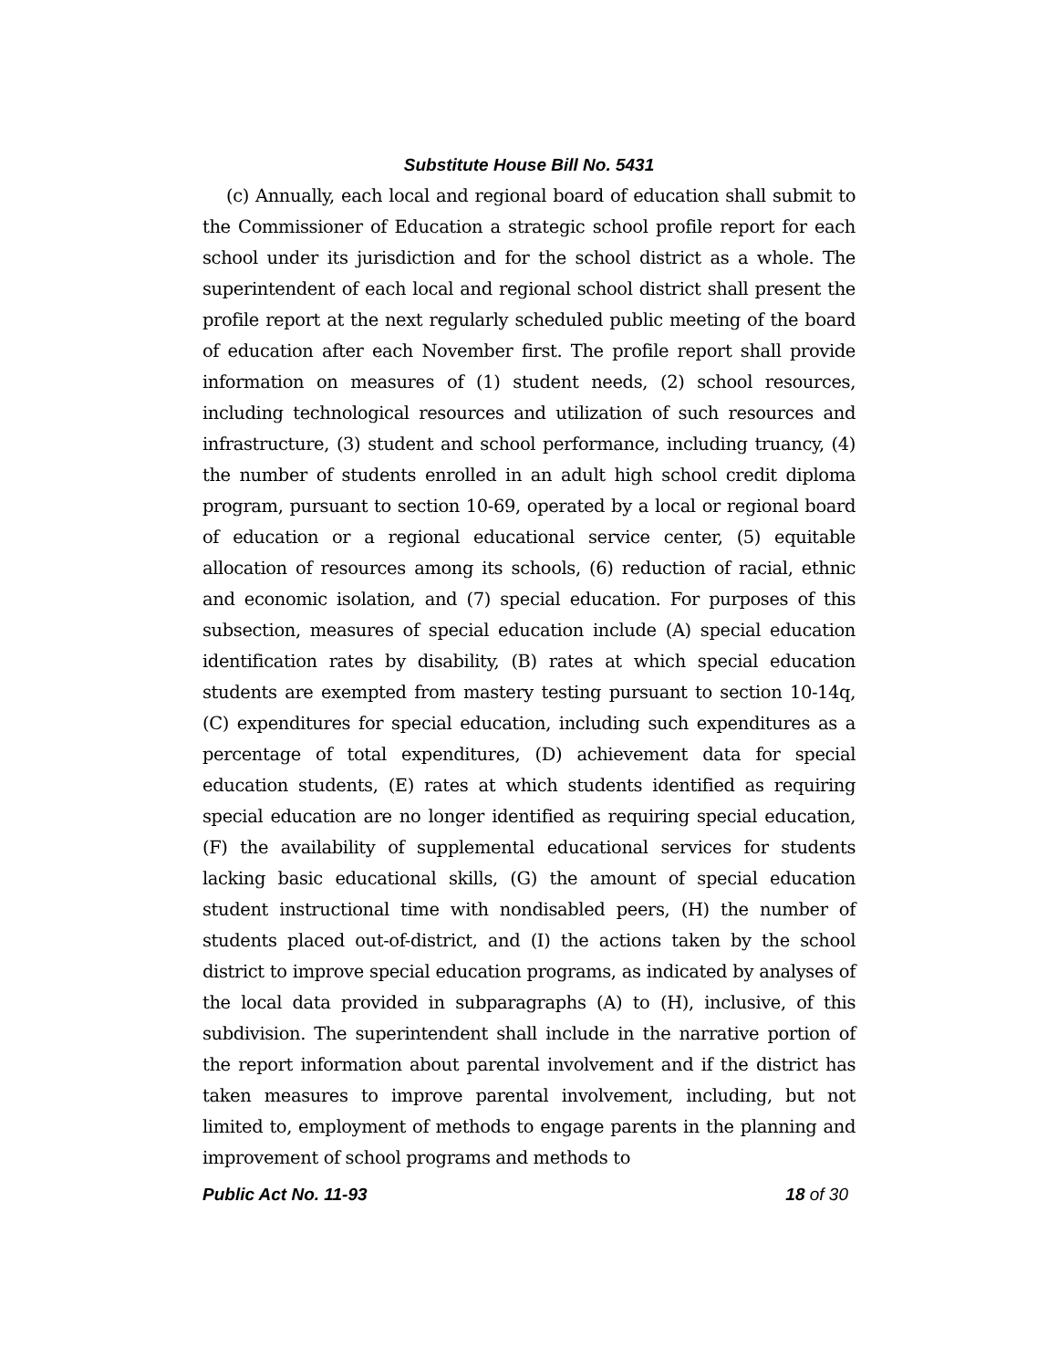Substitute House Bill No. 5431
(c) Annually, each local and regional board of education shall submit to the Commissioner of Education a strategic school profile report for each school under its jurisdiction and for the school district as a whole. The superintendent of each local and regional school district shall present the profile report at the next regularly scheduled public meeting of the board of education after each November first. The profile report shall provide information on measures of (1) student needs, (2) school resources, including technological resources and utilization of such resources and infrastructure, (3) student and school performance, including truancy, (4) the number of students enrolled in an adult high school credit diploma program, pursuant to section 10-69, operated by a local or regional board of education or a regional educational service center, (5) equitable allocation of resources among its schools, (6) reduction of racial, ethnic and economic isolation, and (7) special education. For purposes of this subsection, measures of special education include (A) special education identification rates by disability, (B) rates at which special education students are exempted from mastery testing pursuant to section 10-14q, (C) expenditures for special education, including such expenditures as a percentage of total expenditures, (D) achievement data for special education students, (E) rates at which students identified as requiring special education are no longer identified as requiring special education, (F) the availability of supplemental educational services for students lacking basic educational skills, (G) the amount of special education student instructional time with nondisabled peers, (H) the number of students placed out-of-district, and (I) the actions taken by the school district to improve special education programs, as indicated by analyses of the local data provided in subparagraphs (A) to (H), inclusive, of this subdivision. The superintendent shall include in the narrative portion of the report information about parental involvement and if the district has taken measures to improve parental involvement, including, but not limited to, employment of methods to engage parents in the planning and improvement of school programs and methods to
Public Act No. 11-93 18 of 30